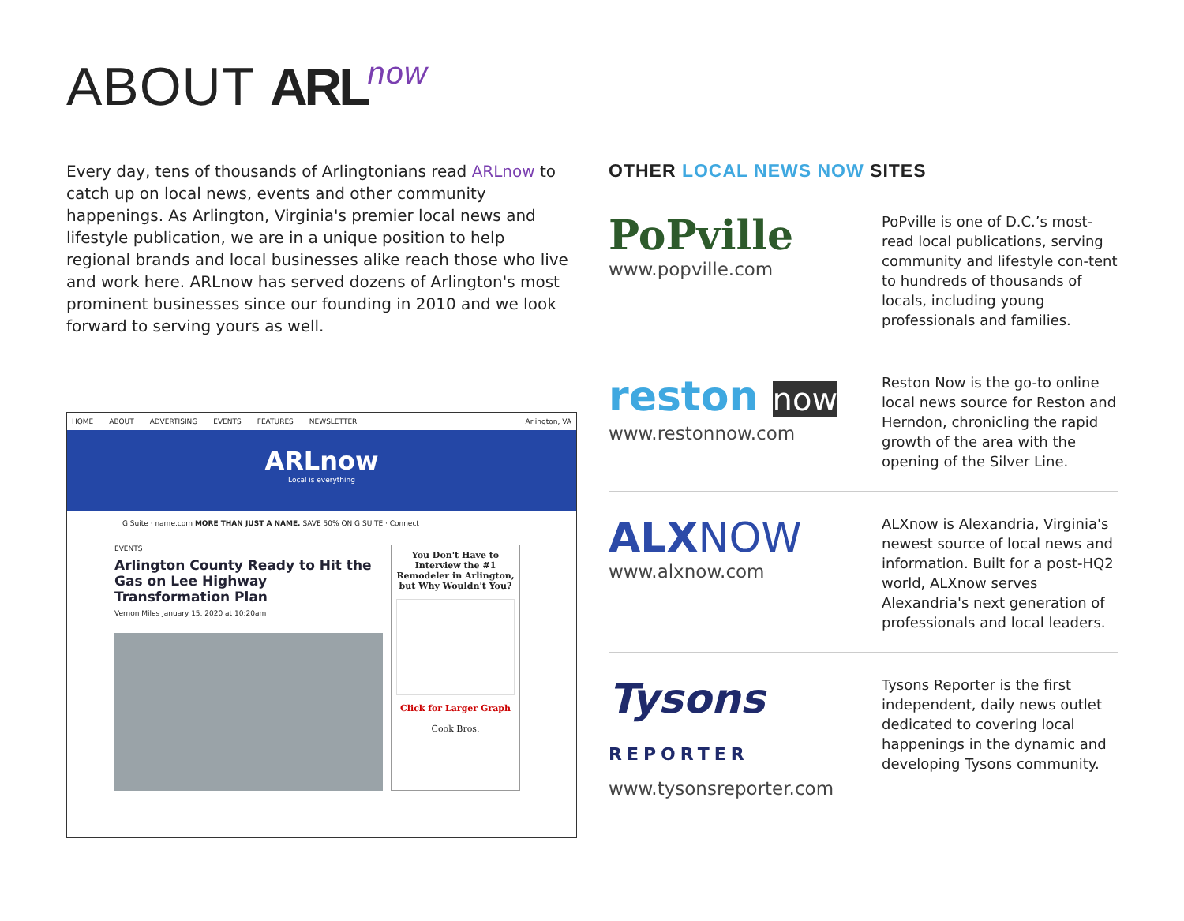ABOUT ARL now
Every day, tens of thousands of Arlingtonians read ARLnow to catch up on local news, events and other community happenings. As Arlington, Virginia's premier local news and lifestyle publication, we are in a unique position to help regional brands and local businesses alike reach those who live and work here. ARLnow has served dozens of Arlington's most prominent businesses since our founding in 2010 and we look forward to serving yours as well.
HOME ABOUT ADVERTISING EVENTS FEATURES NEWSLETTER Arlington, VA
ARLnow
Local is everything
G Suite · name.com MORE THAN JUST A NAME. SAVE 50% ON G SUITE · Connect
EVENTS
Arlington County Ready to Hit the Gas on Lee Highway Transformation Plan
Vernon Miles January 15, 2020 at 10:20am
You Don't Have to Interview the #1 Remodeler in Arlington, but Why Wouldn't You?
Click for Larger Graph
Cook Bros.
OTHER LOCAL NEWS NOW SITES
PoPville
www.popville.com
PoPville is one of D.C.’s most-read local publications, serving community and lifestyle con-tent to hundreds of thousands of locals, including young professionals and families.
reston now
www.restonnow.com
Reston Now is the go-to online local news source for Reston and Herndon, chronicling the rapid growth of the area with the opening of the Silver Line.
ALXNOW
www.alxnow.com
ALXnow is Alexandria, Virginia's newest source of local news and information. Built for a post-HQ2 world, ALXnow serves Alexandria's next generation of professionals and local leaders.
Tysons REPORTER
www.tysonsreporter.com
Tysons Reporter is the first independent, daily news outlet dedicated to covering local happenings in the dynamic and developing Tysons community.